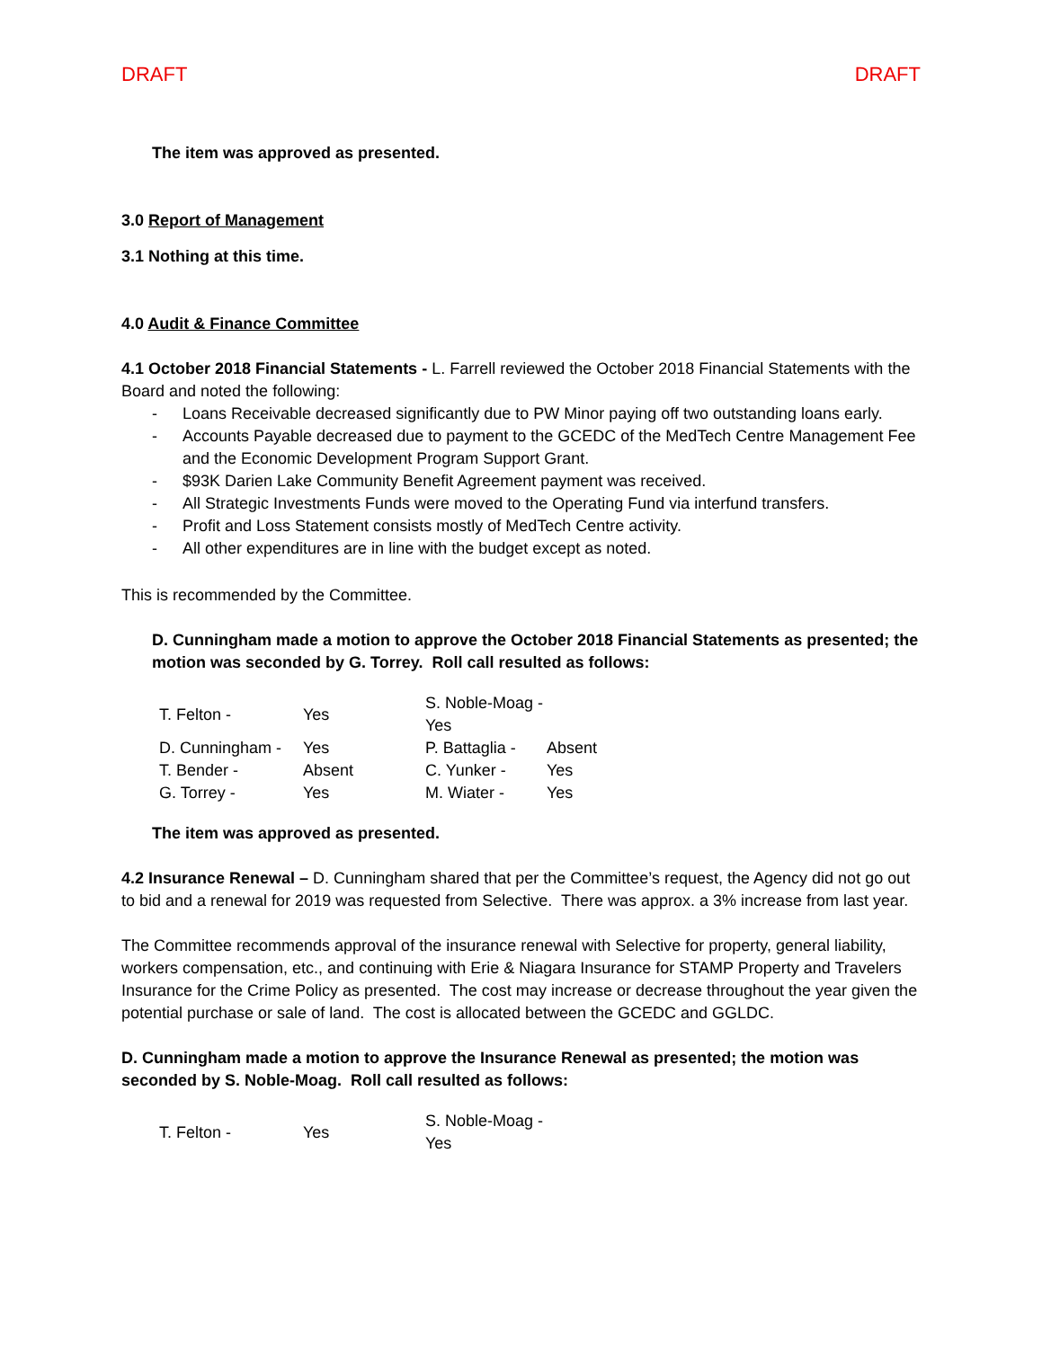DRAFT DRAFT
The item was approved as presented.
3.0 Report of Management
3.1 Nothing at this time.
4.0 Audit & Finance Committee
4.1 October 2018 Financial Statements - L. Farrell reviewed the October 2018 Financial Statements with the Board and noted the following:
- Loans Receivable decreased significantly due to PW Minor paying off two outstanding loans early.
- Accounts Payable decreased due to payment to the GCEDC of the MedTech Centre Management Fee and the Economic Development Program Support Grant.
- $93K Darien Lake Community Benefit Agreement payment was received.
- All Strategic Investments Funds were moved to the Operating Fund via interfund transfers.
- Profit and Loss Statement consists mostly of MedTech Centre activity.
- All other expenditures are in line with the budget except as noted.
This is recommended by the Committee.
D. Cunningham made a motion to approve the October 2018 Financial Statements as presented; the motion was seconded by G. Torrey. Roll call resulted as follows:
| T. Felton - | Yes | S. Noble-Moag - Yes | |
| D. Cunningham - | Yes | P. Battaglia - | Absent |
| T. Bender - | Absent | C. Yunker - | Yes |
| G. Torrey - | Yes | M. Wiater - | Yes |
The item was approved as presented.
4.2 Insurance Renewal – D. Cunningham shared that per the Committee’s request, the Agency did not go out to bid and a renewal for 2019 was requested from Selective. There was approx. a 3% increase from last year.
The Committee recommends approval of the insurance renewal with Selective for property, general liability, workers compensation, etc., and continuing with Erie & Niagara Insurance for STAMP Property and Travelers Insurance for the Crime Policy as presented. The cost may increase or decrease throughout the year given the potential purchase or sale of land. The cost is allocated between the GCEDC and GGLDC.
D. Cunningham made a motion to approve the Insurance Renewal as presented; the motion was seconded by S. Noble-Moag. Roll call resulted as follows:
| T. Felton - | Yes | S. Noble-Moag - Yes | |